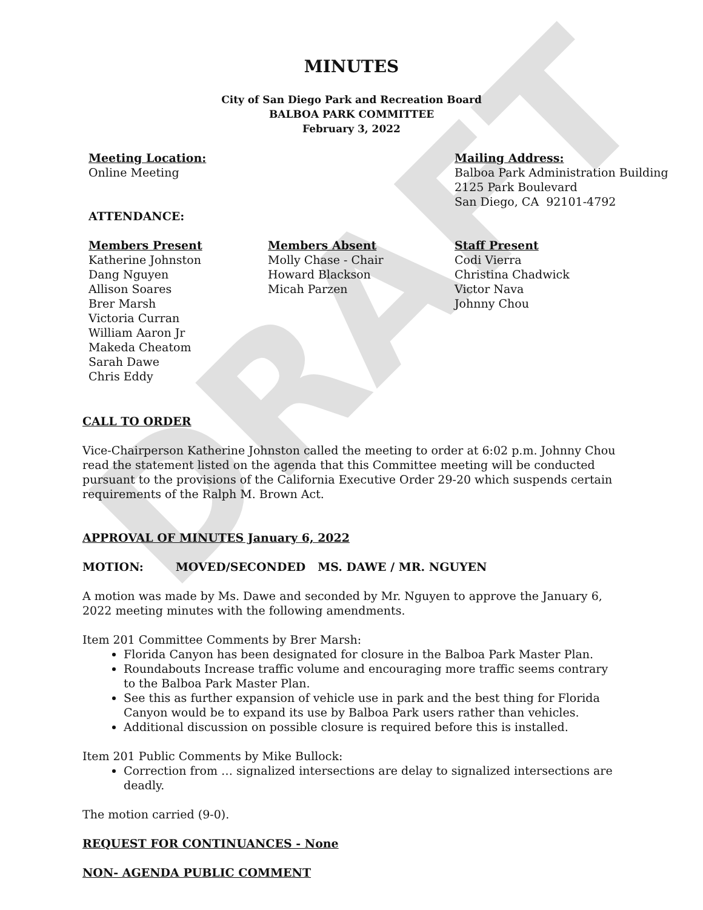DRAFT
MINUTES
City of San Diego Park and Recreation Board
BALBOA PARK COMMITTEE
February 3, 2022
Meeting Location:
Online Meeting
ATTENDANCE:
Mailing Address:
Balboa Park Administration Building
2125 Park Boulevard
San Diego, CA 92101-4792
Members Present
Katherine Johnston
Dang Nguyen
Allison Soares
Brer Marsh
Victoria Curran
William Aaron Jr
Makeda Cheatom
Sarah Dawe
Chris Eddy
Members Absent
Molly Chase - Chair
Howard Blackson
Micah Parzen
Staff Present
Codi Vierra
Christina Chadwick
Victor Nava
Johnny Chou
CALL TO ORDER
Vice-Chairperson Katherine Johnston called the meeting to order at 6:02 p.m. Johnny Chou read the statement listed on the agenda that this Committee meeting will be conducted pursuant to the provisions of the California Executive Order 29-20 which suspends certain requirements of the Ralph M. Brown Act.
APPROVAL OF MINUTES January 6, 2022
MOTION: MOVED/SECONDED MS. DAWE / MR. NGUYEN
A motion was made by Ms. Dawe and seconded by Mr. Nguyen to approve the January 6, 2022 meeting minutes with the following amendments.
Item 201 Committee Comments by Brer Marsh:
Florida Canyon has been designated for closure in the Balboa Park Master Plan.
Roundabouts Increase traffic volume and encouraging more traffic seems contrary to the Balboa Park Master Plan.
See this as further expansion of vehicle use in park and the best thing for Florida Canyon would be to expand its use by Balboa Park users rather than vehicles.
Additional discussion on possible closure is required before this is installed.
Item 201 Public Comments by Mike Bullock:
Correction from … signalized intersections are delay to signalized intersections are deadly.
The motion carried (9-0).
REQUEST FOR CONTINUANCES - None
NON- AGENDA PUBLIC COMMENT